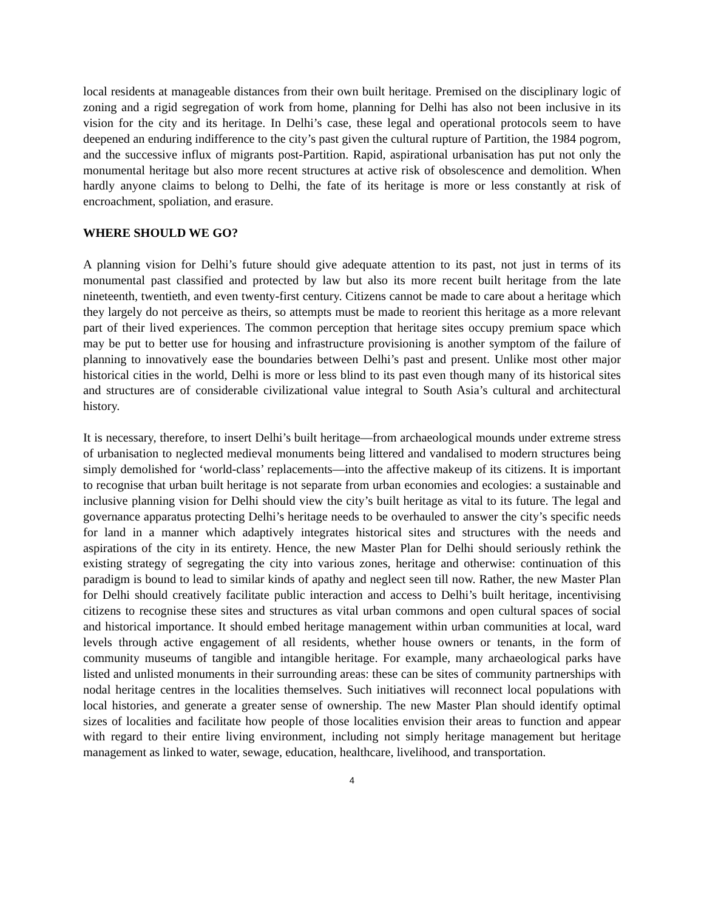local residents at manageable distances from their own built heritage. Premised on the disciplinary logic of zoning and a rigid segregation of work from home, planning for Delhi has also not been inclusive in its vision for the city and its heritage. In Delhi’s case, these legal and operational protocols seem to have deepened an enduring indifference to the city’s past given the cultural rupture of Partition, the 1984 pogrom, and the successive influx of migrants post-Partition. Rapid, aspirational urbanisation has put not only the monumental heritage but also more recent structures at active risk of obsolescence and demolition. When hardly anyone claims to belong to Delhi, the fate of its heritage is more or less constantly at risk of encroachment, spoliation, and erasure.
WHERE SHOULD WE GO?
A planning vision for Delhi’s future should give adequate attention to its past, not just in terms of its monumental past classified and protected by law but also its more recent built heritage from the late nineteenth, twentieth, and even twenty-first century. Citizens cannot be made to care about a heritage which they largely do not perceive as theirs, so attempts must be made to reorient this heritage as a more relevant part of their lived experiences. The common perception that heritage sites occupy premium space which may be put to better use for housing and infrastructure provisioning is another symptom of the failure of planning to innovatively ease the boundaries between Delhi’s past and present. Unlike most other major historical cities in the world, Delhi is more or less blind to its past even though many of its historical sites and structures are of considerable civilizational value integral to South Asia’s cultural and architectural history.
It is necessary, therefore, to insert Delhi’s built heritage—from archaeological mounds under extreme stress of urbanisation to neglected medieval monuments being littered and vandalised to modern structures being simply demolished for ‘world-class’ replacements—into the affective makeup of its citizens. It is important to recognise that urban built heritage is not separate from urban economies and ecologies: a sustainable and inclusive planning vision for Delhi should view the city’s built heritage as vital to its future. The legal and governance apparatus protecting Delhi’s heritage needs to be overhauled to answer the city’s specific needs for land in a manner which adaptively integrates historical sites and structures with the needs and aspirations of the city in its entirety. Hence, the new Master Plan for Delhi should seriously rethink the existing strategy of segregating the city into various zones, heritage and otherwise: continuation of this paradigm is bound to lead to similar kinds of apathy and neglect seen till now. Rather, the new Master Plan for Delhi should creatively facilitate public interaction and access to Delhi’s built heritage, incentivising citizens to recognise these sites and structures as vital urban commons and open cultural spaces of social and historical importance. It should embed heritage management within urban communities at local, ward levels through active engagement of all residents, whether house owners or tenants, in the form of community museums of tangible and intangible heritage. For example, many archaeological parks have listed and unlisted monuments in their surrounding areas: these can be sites of community partnerships with nodal heritage centres in the localities themselves. Such initiatives will reconnect local populations with local histories, and generate a greater sense of ownership. The new Master Plan should identify optimal sizes of localities and facilitate how people of those localities envision their areas to function and appear with regard to their entire living environment, including not simply heritage management but heritage management as linked to water, sewage, education, healthcare, livelihood, and transportation.
4